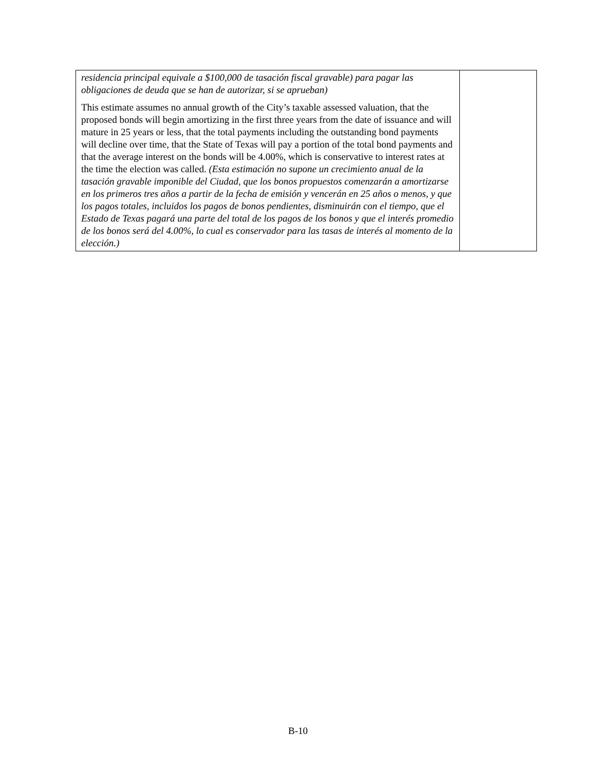| residencia principal equivale a $100,000 de tasación fiscal gravable) para pagar las obligaciones de deuda que se han de autorizar, si se aprueban) This estimate assumes no annual growth of the City’s taxable assessed valuation, that the proposed bonds will begin amortizing in the first three years from the date of issuance and will mature in 25 years or less, that the total payments including the outstanding bond payments will decline over time, that the State of Texas will pay a portion of the total bond payments and that the average interest on the bonds will be 4.00%, which is conservative to interest rates at the time the election was called. (Esta estimación no supone un crecimiento anual de la tasación gravable imponible del Ciudad, que los bonos propuestos comenzarán a amortizarse en los primeros tres años a partir de la fecha de emisión y vencerán en 25 años o menos, y que los pagos totales, incluidos los pagos de bonos pendientes, disminuirán con el tiempo, que el Estado de Texas pagará una parte del total de los pagos de los bonos y que el interés promedio de los bonos será del 4.00%, lo cual es conservador para las tasas de interés al momento de la elección.) | |
B-10